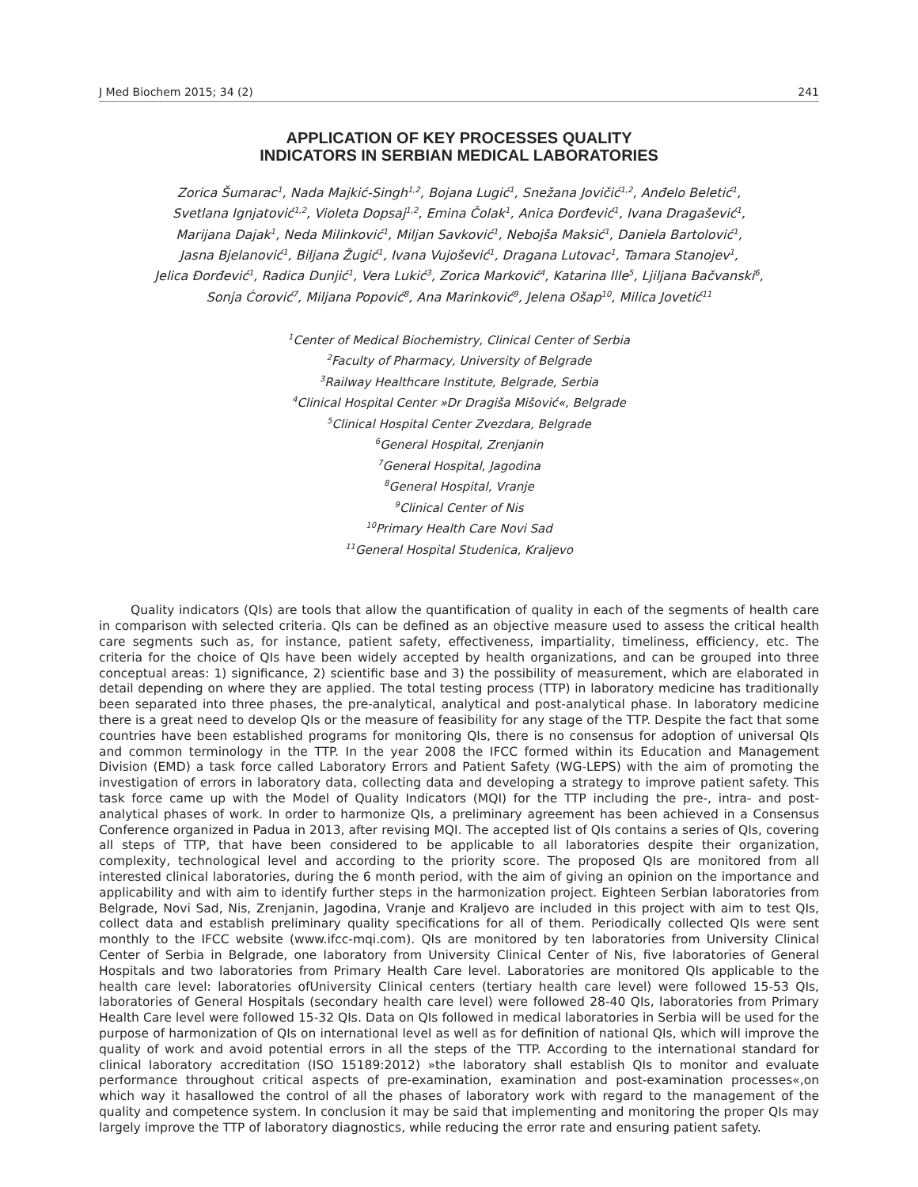J Med Biochem 2015; 34 (2) 241
APPLICATION OF KEY PROCESSES QUALITY
INDICATORS IN SERBIAN MEDICAL LABORATORIES
Zorica Šumarac<sup>1</sup>, Nada Majkić-Singh<sup>1,2</sup>, Bojana Lugić<sup>1</sup>, Snežana Jovičić<sup>1,2</sup>, Anđelo Beletić<sup>1</sup>,
Svetlana Ignjatović<sup>1,2</sup>, Violeta Dopsaj<sup>1,2</sup>, Emina Čolak<sup>1</sup>, Anica Đorđević<sup>1</sup>, Ivana Dragašević<sup>1</sup>,
Marijana Dajak<sup>1</sup>, Neda Milinković<sup>1</sup>, Miljan Savković<sup>1</sup>, Nebojša Maksić<sup>1</sup>, Daniela Bartolović<sup>1</sup>,
Jasna Bjelanović<sup>1</sup>, Biljana Žugić<sup>1</sup>, Ivana Vujošević<sup>1</sup>, Dragana Lutovac<sup>1</sup>, Tamara Stanojev<sup>1</sup>,
Jelica Đorđević<sup>1</sup>, Radica Dunjić<sup>1</sup>, Vera Lukić<sup>3</sup>, Zorica Marković<sup>4</sup>, Katarina Ille<sup>5</sup>, Ljiljana Bačvanski<sup>6</sup>,
Sonja Ćorović<sup>7</sup>, Miljana Popović<sup>8</sup>, Ana Marinković<sup>9</sup>, Jelena Ošap<sup>10</sup>, Milica Jovetić<sup>11</sup>
<sup>1</sup> Center of Medical Biochemistry, Clinical Center of Serbia
<sup>2</sup> Faculty of Pharmacy, University of Belgrade
<sup>3</sup> Railway Healthcare Institute, Belgrade, Serbia
<sup>4</sup> Clinical Hospital Center »Dr Dragiša Mišović«, Belgrade
<sup>5</sup> Clinical Hospital Center Zvezdara, Belgrade
<sup>6</sup> General Hospital, Zrenjanin
<sup>7</sup> General Hospital, Jagodina
<sup>8</sup> General Hospital, Vranje
<sup>9</sup> Clinical Center of Nis
<sup>10</sup> Primary Health Care Novi Sad
<sup>11</sup> General Hospital Studenica, Kraljevo
Quality indicators (QIs) are tools that allow the quantification of quality in each of the segments of health care in comparison with selected criteria. QIs can be defined as an objective measure used to assess the critical health care segments such as, for instance, patient safety, effectiveness, impartiality, timeliness, efficiency, etc. The criteria for the choice of QIs have been widely accepted by health organizations, and can be grouped into three conceptual areas: 1) significance, 2) scientific base and 3) the possibility of measurement, which are elaborated in detail depending on where they are applied. The total testing process (TTP) in laboratory medicine has traditionally been separated into three phases, the pre-analytical, analytical and post-analytical phase. In laboratory medicine there is a great need to develop QIs or the measure of feasibility for any stage of the TTP. Despite the fact that some countries have been established programs for monitoring QIs, there is no consensus for adoption of universal QIs and common terminology in the TTP. In the year 2008 the IFCC formed within its Education and Management Division (EMD) a task force called Laboratory Errors and Patient Safety (WG-LEPS) with the aim of promoting the investigation of errors in laboratory data, collecting data and developing a strategy to improve patient safety. This task force came up with the Model of Quality Indicators (MQI) for the TTP including the pre-, intra- and post-analytical phases of work. In order to harmonize QIs, a preliminary agreement has been achieved in a Consensus Conference organized in Padua in 2013, after revising MQI. The accepted list of QIs contains a series of QIs, covering all steps of TTP, that have been considered to be applicable to all laboratories despite their organization, complexity, technological level and according to the priority score. The proposed QIs are monitored from all interested clinical laboratories, during the 6 month period, with the aim of giving an opinion on the importance and applicability and with aim to identify further steps in the harmonization project. Eighteen Serbian laboratories from Belgrade, Novi Sad, Nis, Zrenjanin, Jagodina, Vranje and Kraljevo are included in this project with aim to test QIs, collect data and establish preliminary quality specifications for all of them. Periodically collected QIs were sent monthly to the IFCC website (www.ifcc-mqi.com). QIs are monitored by ten laboratories from University Clinical Center of Serbia in Belgrade, one laboratory from University Clinical Center of Nis, five laboratories of General Hospitals and two laboratories from Primary Health Care level. Laboratories are monitored QIs applicable to the health care level: laboratories ofUniversity Clinical centers (tertiary health care level) were followed 15-53 QIs, laboratories of General Hospitals (secondary health care level) were followed 28-40 QIs, laboratories from Primary Health Care level were followed 15-32 QIs. Data on QIs followed in medical laboratories in Serbia will be used for the purpose of harmonization of QIs on international level as well as for definition of national QIs, which will improve the quality of work and avoid potential errors in all the steps of the TTP. According to the international standard for clinical laboratory accreditation (ISO 15189:2012) »the laboratory shall establish QIs to monitor and evaluate performance throughout critical aspects of pre-examination, examination and post-examination processes«,on which way it hasallowed the control of all the phases of laboratory work with regard to the management of the quality and competence system. In conclusion it may be said that implementing and monitoring the proper QIs may largely improve the TTP of laboratory diagnostics, while reducing the error rate and ensuring patient safety.